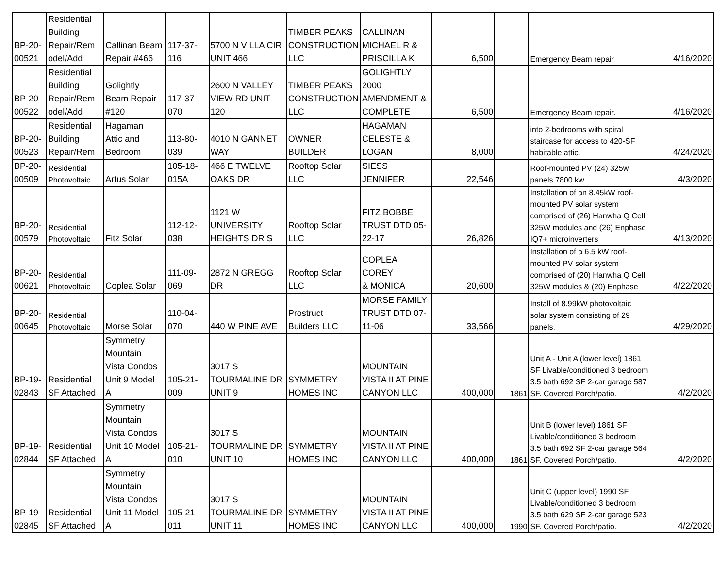| BP-20- 00521 | Residential Building Repair/Rem odel/Add | Callinan Beam Repair #466 | 117-37- 116 | 5700 N VILLA CIR UNIT 466 | TIMBER PEAKS CONSTRUCTION LLC | CALLINAN MICHAEL R & PRISCILLA K | 6,500 | | Emergency Beam repair | 4/16/2020 |
| BP-20- 00522 | Residential Building Repair/Rem odel/Add | Golightly Beam Repair #120 | 117-37- 070 | 2600 N VALLEY VIEW RD UNIT 120 | TIMBER PEAKS CONSTRUCTION LLC | GOLIGHTLY 2000 AMENDMENT & COMPLETE | 6,500 | | Emergency Beam repair. | 4/16/2020 |
| BP-20- 00523 | Residential Building Repair/Rem | Hagaman Attic and Bedroom | 113-80- 039 | 4010 N GANNET WAY | OWNER BUILDER | HAGAMAN CELESTE & LOGAN | 8,000 | | into 2-bedrooms with spiral staircase for access to 420-SF habitable attic. | 4/24/2020 |
| BP-20- 00509 | Residential Photovoltaic | Artus Solar | 105-18- 015A | 466 E TWELVE OAKS DR | Rooftop Solar LLC | SIESS JENNIFER | 22,546 | | Roof-mounted PV (24) 325w panels 7800 kw. | 4/3/2020 |
| BP-20- 00579 | Residential Photovoltaic | Fitz Solar | 112-12- 038 | 1121 W UNIVERSITY HEIGHTS DR S | Rooftop Solar LLC | FITZ BOBBE TRUST DTD 05- 22-17 | 26,826 | | Installation of an 8.45kW roof- mounted PV solar system comprised of (26) Hanwha Q Cell 325W modules and (26) Enphase IQ7+ microinverters | 4/13/2020 |
| BP-20- 00621 | Residential Photovoltaic | Coplea Solar | 111-09- 069 | 2872 N GREGG DR | Rooftop Solar LLC | COPLEA COREY & MONICA | 20,600 | | Installation of a 6.5 kW roof- mounted PV solar system comprised of (20) Hanwha Q Cell 325W modules & (20) Enphase | 4/22/2020 |
| BP-20- 00645 | Residential Photovoltaic | Morse Solar | 110-04- 070 | 440 W PINE AVE | Prostruct Builders LLC | MORSE FAMILY TRUST DTD 07- 11-06 | 33,566 | | Install of 8.99kW photovoltaic solar system consisting of 29 panels. | 4/29/2020 |
| BP-19- 02843 | Residential SF Attached | Symmetry Mountain Vista Condos Unit 9 Model A | 105-21- 009 | 3017 S TOURMALINE DR UNIT 9 | SYMMETRY HOMES INC | MOUNTAIN VISTA II AT PINE CANYON LLC | 400,000 | 1861 | Unit A - Unit A (lower level) 1861 SF Livable/conditioned 3 bedroom 3.5 bath 692 SF 2-car garage 587 SF. Covered Porch/patio. | 4/2/2020 |
| BP-19- 02844 | Residential SF Attached | Symmetry Mountain Vista Condos Unit 10 Model A | 105-21- 010 | 3017 S TOURMALINE DR UNIT 10 | SYMMETRY HOMES INC | MOUNTAIN VISTA II AT PINE CANYON LLC | 400,000 | 1861 | Unit B (lower level) 1861 SF Livable/conditioned 3 bedroom 3.5 bath 692 SF 2-car garage 564 SF. Covered Porch/patio. | 4/2/2020 |
| BP-19- 02845 | Residential SF Attached | Symmetry Mountain Vista Condos Unit 11 Model A | 105-21- 011 | 3017 S TOURMALINE DR UNIT 11 | SYMMETRY HOMES INC | MOUNTAIN VISTA II AT PINE CANYON LLC | 400,000 | 1990 | Unit C (upper level) 1990 SF Livable/conditioned 3 bedroom 3.5 bath 629 SF 2-car garage 523 SF. Covered Porch/patio. | 4/2/2020 |